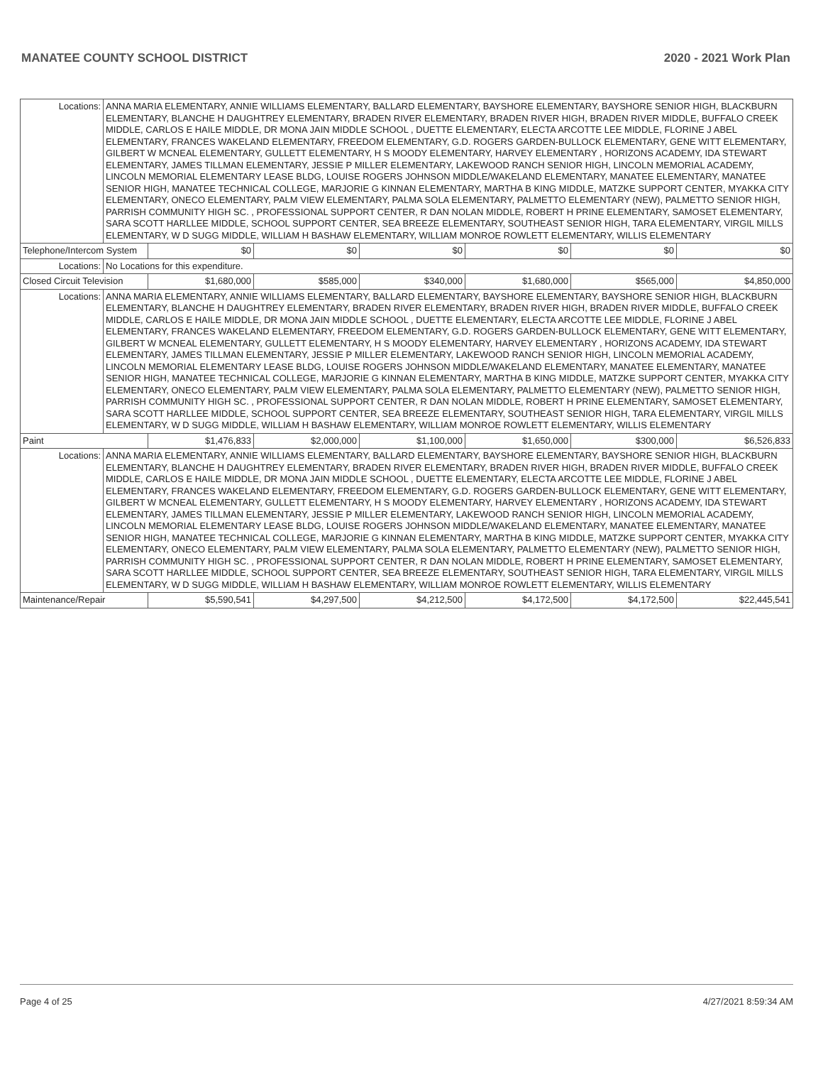MANATEE COUNTY SCHOOL DISTRICT 2020 - 2021 Work Plan
| Locations: | ANNA MARIA ELEMENTARY, ANNIE WILLIAMS ELEMENTARY, BALLARD ELEMENTARY, BAYSHORE ELEMENTARY, BAYSHORE SENIOR HIGH, BLACKBURN ELEMENTARY, BLANCHE H DAUGHTREY ELEMENTARY, BRADEN RIVER ELEMENTARY, BRADEN RIVER HIGH, BRADEN RIVER MIDDLE, BUFFALO CREEK MIDDLE, CARLOS E HAILE MIDDLE, DR MONA JAIN MIDDLE SCHOOL , DUETTE ELEMENTARY, ELECTA ARCOTTE LEE MIDDLE, FLORINE J ABEL ELEMENTARY, FRANCES WAKELAND ELEMENTARY, FREEDOM ELEMENTARY, G.D. ROGERS GARDEN-BULLOCK ELEMENTARY, GENE WITT ELEMENTARY, GILBERT W MCNEAL ELEMENTARY, GULLETT ELEMENTARY, H S MOODY ELEMENTARY, HARVEY ELEMENTARY , HORIZONS ACADEMY, IDA STEWART ELEMENTARY, JAMES TILLMAN ELEMENTARY, JESSIE P MILLER ELEMENTARY, LAKEWOOD RANCH SENIOR HIGH, LINCOLN MEMORIAL ACADEMY, LINCOLN MEMORIAL ELEMENTARY LEASE BLDG, LOUISE ROGERS JOHNSON MIDDLE/WAKELAND ELEMENTARY, MANATEE ELEMENTARY, MANATEE SENIOR HIGH, MANATEE TECHNICAL COLLEGE, MARJORIE G KINNAN ELEMENTARY, MARTHA B KING MIDDLE, MATZKE SUPPORT CENTER, MYAKKA CITY ELEMENTARY, ONECO ELEMENTARY, PALM VIEW ELEMENTARY, PALMA SOLA ELEMENTARY, PALMETTO ELEMENTARY (NEW), PALMETTO SENIOR HIGH, PARRISH COMMUNITY HIGH SC. , PROFESSIONAL SUPPORT CENTER, R DAN NOLAN MIDDLE, ROBERT H PRINE ELEMENTARY, SAMOSET ELEMENTARY, SARA SCOTT HARLLEE MIDDLE, SCHOOL SUPPORT CENTER, SEA BREEZE ELEMENTARY, SOUTHEAST SENIOR HIGH, TARA ELEMENTARY, VIRGIL MILLS ELEMENTARY, W D SUGG MIDDLE, WILLIAM H BASHAW ELEMENTARY, WILLIAM MONROE ROWLETT ELEMENTARY, WILLIS ELEMENTARY | | | | | | |
| Telephone/Intercom System | | $0 | $0 | $0 | $0 | $0 | $0 |
| Locations: | No Locations for this expenditure. | | | | | | |
| Closed Circuit Television | | $1,680,000 | $585,000 | $340,000 | $1,680,000 | $565,000 | $4,850,000 |
| Locations: | ANNA MARIA ELEMENTARY, ANNIE WILLIAMS ELEMENTARY, BALLARD ELEMENTARY, BAYSHORE ELEMENTARY, BAYSHORE SENIOR HIGH, BLACKBURN ELEMENTARY, BLANCHE H DAUGHTREY ELEMENTARY, BRADEN RIVER ELEMENTARY, BRADEN RIVER HIGH, BRADEN RIVER MIDDLE, BUFFALO CREEK MIDDLE, CARLOS E HAILE MIDDLE, DR MONA JAIN MIDDLE SCHOOL , DUETTE ELEMENTARY, ELECTA ARCOTTE LEE MIDDLE, FLORINE J ABEL ELEMENTARY, FRANCES WAKELAND ELEMENTARY, FREEDOM ELEMENTARY, G.D. ROGERS GARDEN-BULLOCK ELEMENTARY, GENE WITT ELEMENTARY, GILBERT W MCNEAL ELEMENTARY, GULLETT ELEMENTARY, H S MOODY ELEMENTARY, HARVEY ELEMENTARY , HORIZONS ACADEMY, IDA STEWART ELEMENTARY, JAMES TILLMAN ELEMENTARY, JESSIE P MILLER ELEMENTARY, LAKEWOOD RANCH SENIOR HIGH, LINCOLN MEMORIAL ACADEMY, LINCOLN MEMORIAL ELEMENTARY LEASE BLDG, LOUISE ROGERS JOHNSON MIDDLE/WAKELAND ELEMENTARY, MANATEE ELEMENTARY, MANATEE SENIOR HIGH, MANATEE TECHNICAL COLLEGE, MARJORIE G KINNAN ELEMENTARY, MARTHA B KING MIDDLE, MATZKE SUPPORT CENTER, MYAKKA CITY ELEMENTARY, ONECO ELEMENTARY, PALM VIEW ELEMENTARY, PALMA SOLA ELEMENTARY, PALMETTO ELEMENTARY (NEW), PALMETTO SENIOR HIGH, PARRISH COMMUNITY HIGH SC. , PROFESSIONAL SUPPORT CENTER, R DAN NOLAN MIDDLE, ROBERT H PRINE ELEMENTARY, SAMOSET ELEMENTARY, SARA SCOTT HARLLEE MIDDLE, SCHOOL SUPPORT CENTER, SEA BREEZE ELEMENTARY, SOUTHEAST SENIOR HIGH, TARA ELEMENTARY, VIRGIL MILLS ELEMENTARY, W D SUGG MIDDLE, WILLIAM H BASHAW ELEMENTARY, WILLIAM MONROE ROWLETT ELEMENTARY, WILLIS ELEMENTARY | | | | | | |
| Paint | | $1,476,833 | $2,000,000 | $1,100,000 | $1,650,000 | $300,000 | $6,526,833 |
| Locations: | ANNA MARIA ELEMENTARY, ANNIE WILLIAMS ELEMENTARY, BALLARD ELEMENTARY, BAYSHORE ELEMENTARY, BAYSHORE SENIOR HIGH, BLACKBURN ELEMENTARY, BLANCHE H DAUGHTREY ELEMENTARY, BRADEN RIVER ELEMENTARY, BRADEN RIVER HIGH, BRADEN RIVER MIDDLE, BUFFALO CREEK MIDDLE, CARLOS E HAILE MIDDLE, DR MONA JAIN MIDDLE SCHOOL , DUETTE ELEMENTARY, ELECTA ARCOTTE LEE MIDDLE, FLORINE J ABEL ELEMENTARY, FRANCES WAKELAND ELEMENTARY, FREEDOM ELEMENTARY, G.D. ROGERS GARDEN-BULLOCK ELEMENTARY, GENE WITT ELEMENTARY, GILBERT W MCNEAL ELEMENTARY, GULLETT ELEMENTARY, H S MOODY ELEMENTARY, HARVEY ELEMENTARY , HORIZONS ACADEMY, IDA STEWART ELEMENTARY, JAMES TILLMAN ELEMENTARY, JESSIE P MILLER ELEMENTARY, LAKEWOOD RANCH SENIOR HIGH, LINCOLN MEMORIAL ACADEMY, LINCOLN MEMORIAL ELEMENTARY LEASE BLDG, LOUISE ROGERS JOHNSON MIDDLE/WAKELAND ELEMENTARY, MANATEE ELEMENTARY, MANATEE SENIOR HIGH, MANATEE TECHNICAL COLLEGE, MARJORIE G KINNAN ELEMENTARY, MARTHA B KING MIDDLE, MATZKE SUPPORT CENTER, MYAKKA CITY ELEMENTARY, ONECO ELEMENTARY, PALM VIEW ELEMENTARY, PALMA SOLA ELEMENTARY, PALMETTO ELEMENTARY (NEW), PALMETTO SENIOR HIGH, PARRISH COMMUNITY HIGH SC. , PROFESSIONAL SUPPORT CENTER, R DAN NOLAN MIDDLE, ROBERT H PRINE ELEMENTARY, SAMOSET ELEMENTARY, SARA SCOTT HARLLEE MIDDLE, SCHOOL SUPPORT CENTER, SEA BREEZE ELEMENTARY, SOUTHEAST SENIOR HIGH, TARA ELEMENTARY, VIRGIL MILLS ELEMENTARY, W D SUGG MIDDLE, WILLIAM H BASHAW ELEMENTARY, WILLIAM MONROE ROWLETT ELEMENTARY, WILLIS ELEMENTARY | | | | | | |
| Maintenance/Repair | | $5,590,541 | $4,297,500 | $4,212,500 | $4,172,500 | $4,172,500 | $22,445,541 |
Page 4 of 25 4/27/2021 8:59:34 AM